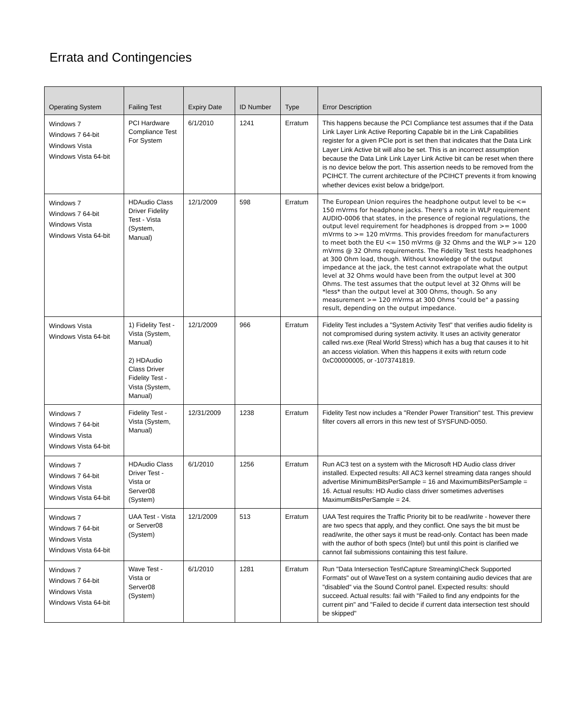Errata and Contingencies
| Operating System | Failing Test | Expiry Date | ID Number | Type | Error Description |
| --- | --- | --- | --- | --- | --- |
| Windows 7 Windows 7 64-bit Windows Vista Windows Vista 64-bit | PCI Hardware Compliance Test For System | 6/1/2010 | 1241 | Erratum | This happens because the PCI Compliance test assumes that if the Data Link Layer Link Active Reporting Capable bit in the Link Capabilities register for a given PCIe port is set then that indicates that the Data Link Layer Link Active bit will also be set. This is an incorrect assumption because the Data Link Link Layer Link Active bit can be reset when there is no device below the port. This assertion needs to be removed from the PCIHCT. The current architecture of the PCIHCT prevents it from knowing whether devices exist below a bridge/port. |
| Windows 7 Windows 7 64-bit Windows Vista Windows Vista 64-bit | HDAudio Class Driver Fidelity Test - Vista (System, Manual) | 12/1/2009 | 598 | Erratum | The European Union requires the headphone output level to be <= 150 mVrms for headphone jacks. There's a note in WLP requirement AUDIO-0006 that states, in the presence of regional regulations, the output level requirement for headphones is dropped from >= 1000 mVrms to >= 120 mVrms. This provides freedom for manufacturers to meet both the EU <= 150 mVrms @ 32 Ohms and the WLP >= 120 mVrms @ 32 Ohms requirements. The Fidelity Test tests headphones at 300 Ohm load, though. Without knowledge of the output impedance at the jack, the test cannot extrapolate what the output level at 32 Ohms would have been from the output level at 300 Ohms. The test assumes that the output level at 32 Ohms will be *less* than the output level at 300 Ohms, though. So any measurement >= 120 mVrms at 300 Ohms "could be" a passing result, depending on the output impedance. |
| Windows Vista Windows Vista 64-bit | 1) Fidelity Test - Vista (System, Manual) 2) HDAudio Class Driver Fidelity Test - Vista (System, Manual) | 12/1/2009 | 966 | Erratum | Fidelity Test includes a "System Activity Test" that verifies audio fidelity is not compromised during system activity. It uses an activity generator called rws.exe (Real World Stress) which has a bug that causes it to hit an access violation. When this happens it exits with return code 0xC00000005, or -1073741819. |
| Windows 7 Windows 7 64-bit Windows Vista Windows Vista 64-bit | Fidelity Test - Vista (System, Manual) | 12/31/2009 | 1238 | Erratum | Fidelity Test now includes a "Render Power Transition" test. This preview filter covers all errors in this new test of SYSFUND-0050. |
| Windows 7 Windows 7 64-bit Windows Vista Windows Vista 64-bit | HDAudio Class Driver Test - Vista or Server08 (System) | 6/1/2010 | 1256 | Erratum | Run AC3 test on a system with the Microsoft HD Audio class driver installed. Expected results: All AC3 kernel streaming data ranges should advertise MinimumBitsPerSample = 16 and MaximumBitsPerSample = 16. Actual results: HD Audio class driver sometimes advertises MaximumBitsPerSample = 24. |
| Windows 7 Windows 7 64-bit Windows Vista Windows Vista 64-bit | UAA Test - Vista or Server08 (System) | 12/1/2009 | 513 | Erratum | UAA Test requires the Traffic Priority bit to be read/write - however there are two specs that apply, and they conflict. One says the bit must be read/write, the other says it must be read-only. Contact has been made with the author of both specs (Intel) but until this point is clarified we cannot fail submissions containing this test failure. |
| Windows 7 Windows 7 64-bit Windows Vista Windows Vista 64-bit | Wave Test - Vista or Server08 (System) | 6/1/2010 | 1281 | Erratum | Run "Data Intersection Test\Capture Streaming\Check Supported Formats" out of WaveTest on a system containing audio devices that are "disabled" via the Sound Control panel. Expected results: should succeed. Actual results: fail with "Failed to find any endpoints for the current pin" and "Failed to decide if current data intersection test should be skipped" |